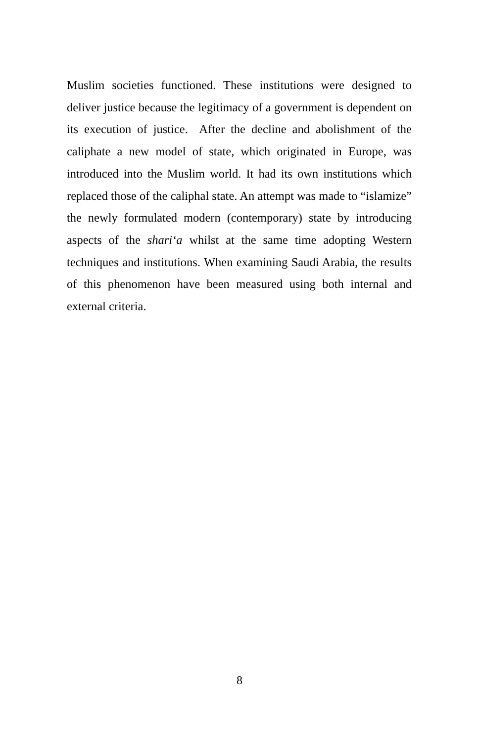Muslim societies functioned. These institutions were designed to deliver justice because the legitimacy of a government is dependent on its execution of justice. After the decline and abolishment of the caliphate a new model of state, which originated in Europe, was introduced into the Muslim world. It had its own institutions which replaced those of the caliphal state. An attempt was made to “islamize” the newly formulated modern (contemporary) state by introducing aspects of the shari‘a whilst at the same time adopting Western techniques and institutions. When examining Saudi Arabia, the results of this phenomenon have been measured using both internal and external criteria.
8